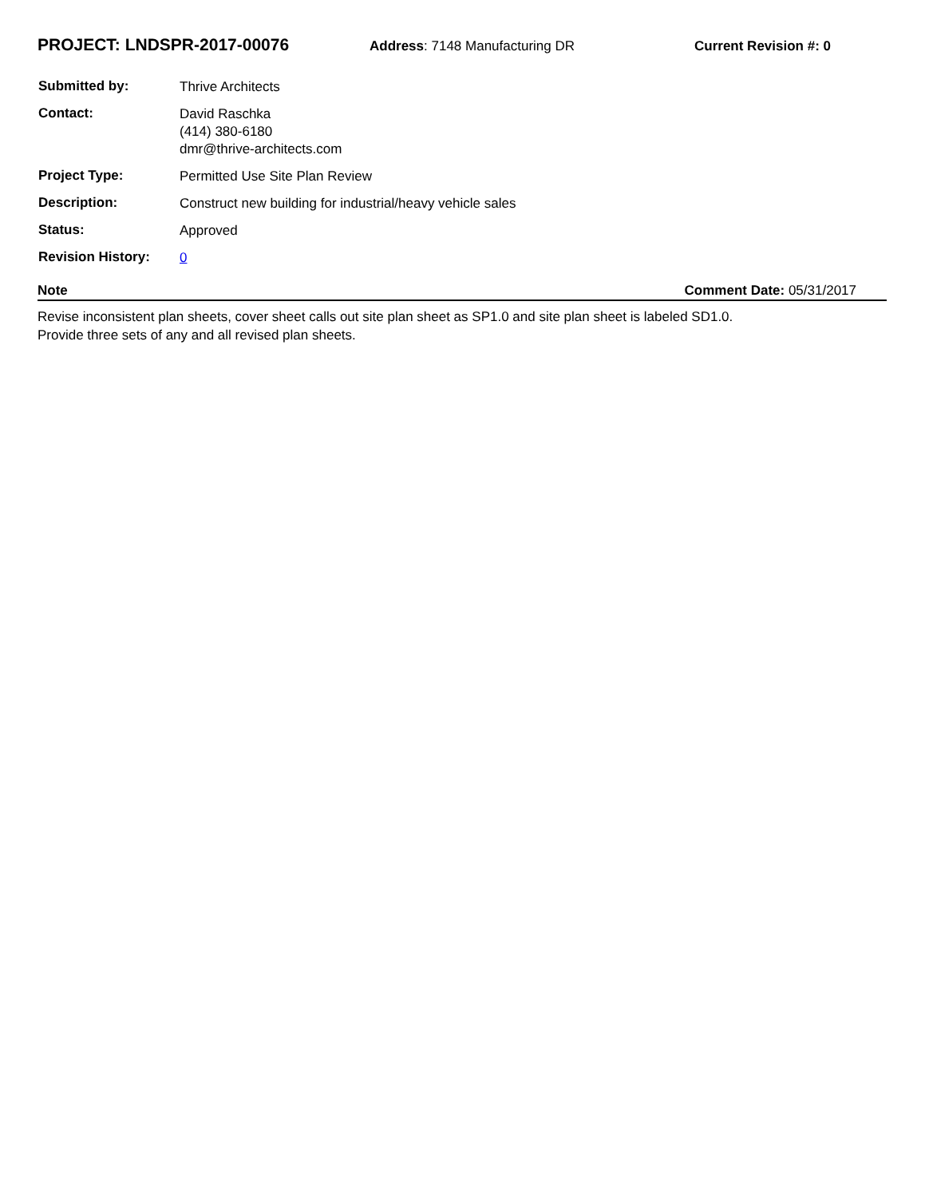PROJECT: LNDSPR-2017-00076
Address: 7148 Manufacturing DR Current Revision #: 0
| Submitted by: | Thrive Architects |
| Contact: | David Raschka (414) 380-6180 dmr@thrive-architects.com |
| Project Type: | Permitted Use Site Plan Review |
| Description: | Construct new building for industrial/heavy vehicle sales |
| Status: | Approved |
| Revision History: | 0 |
Note Comment Date: 05/31/2017
Revise inconsistent plan sheets, cover sheet calls out site plan sheet as SP1.0 and site plan sheet is labeled SD1.0.
Provide three sets of any and all revised plan sheets.